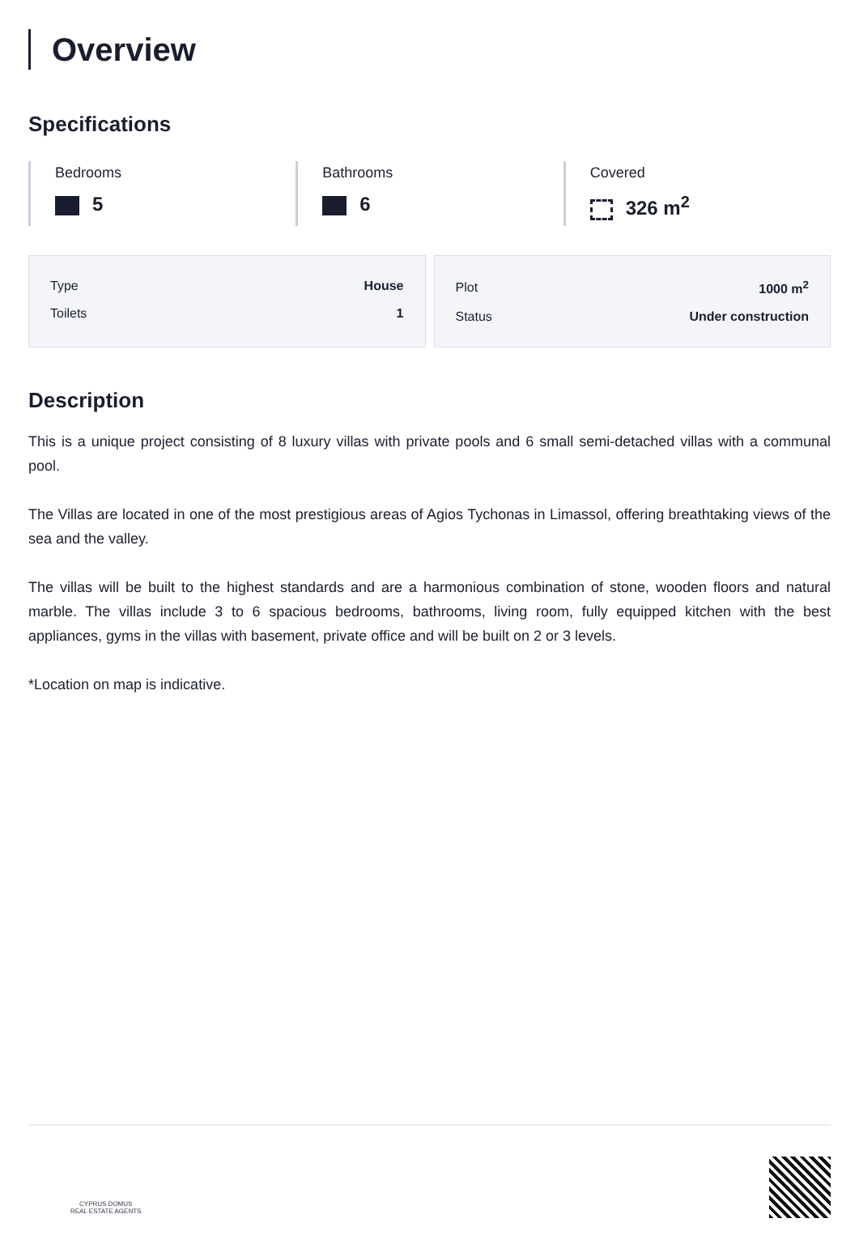Overview
Specifications
Bedrooms
5
Bathrooms
6
Covered
326 m<sup>2</sup>
| Type | House |
| Toilets | 1 |
| Plot | 1000 m<sup>2</sup> |
| Status | Under construction |
Description
This is a unique project consisting of 8 luxury villas with private pools and 6 small semi-detached villas with a communal pool.
The Villas are located in one of the most prestigious areas of Agios Tychonas in Limassol, offering breathtaking views of the sea and the valley.
The villas will be built to the highest standards and are a harmonious combination of stone, wooden floors and natural marble. The villas include 3 to 6 spacious bedrooms, bathrooms, living room, fully equipped kitchen with the best appliances, gyms in the villas with basement, private office and will be built on 2 or 3 levels.
*Location on map is indicative.
CYPRUS DOMUS
REAL ESTATE AGENTS